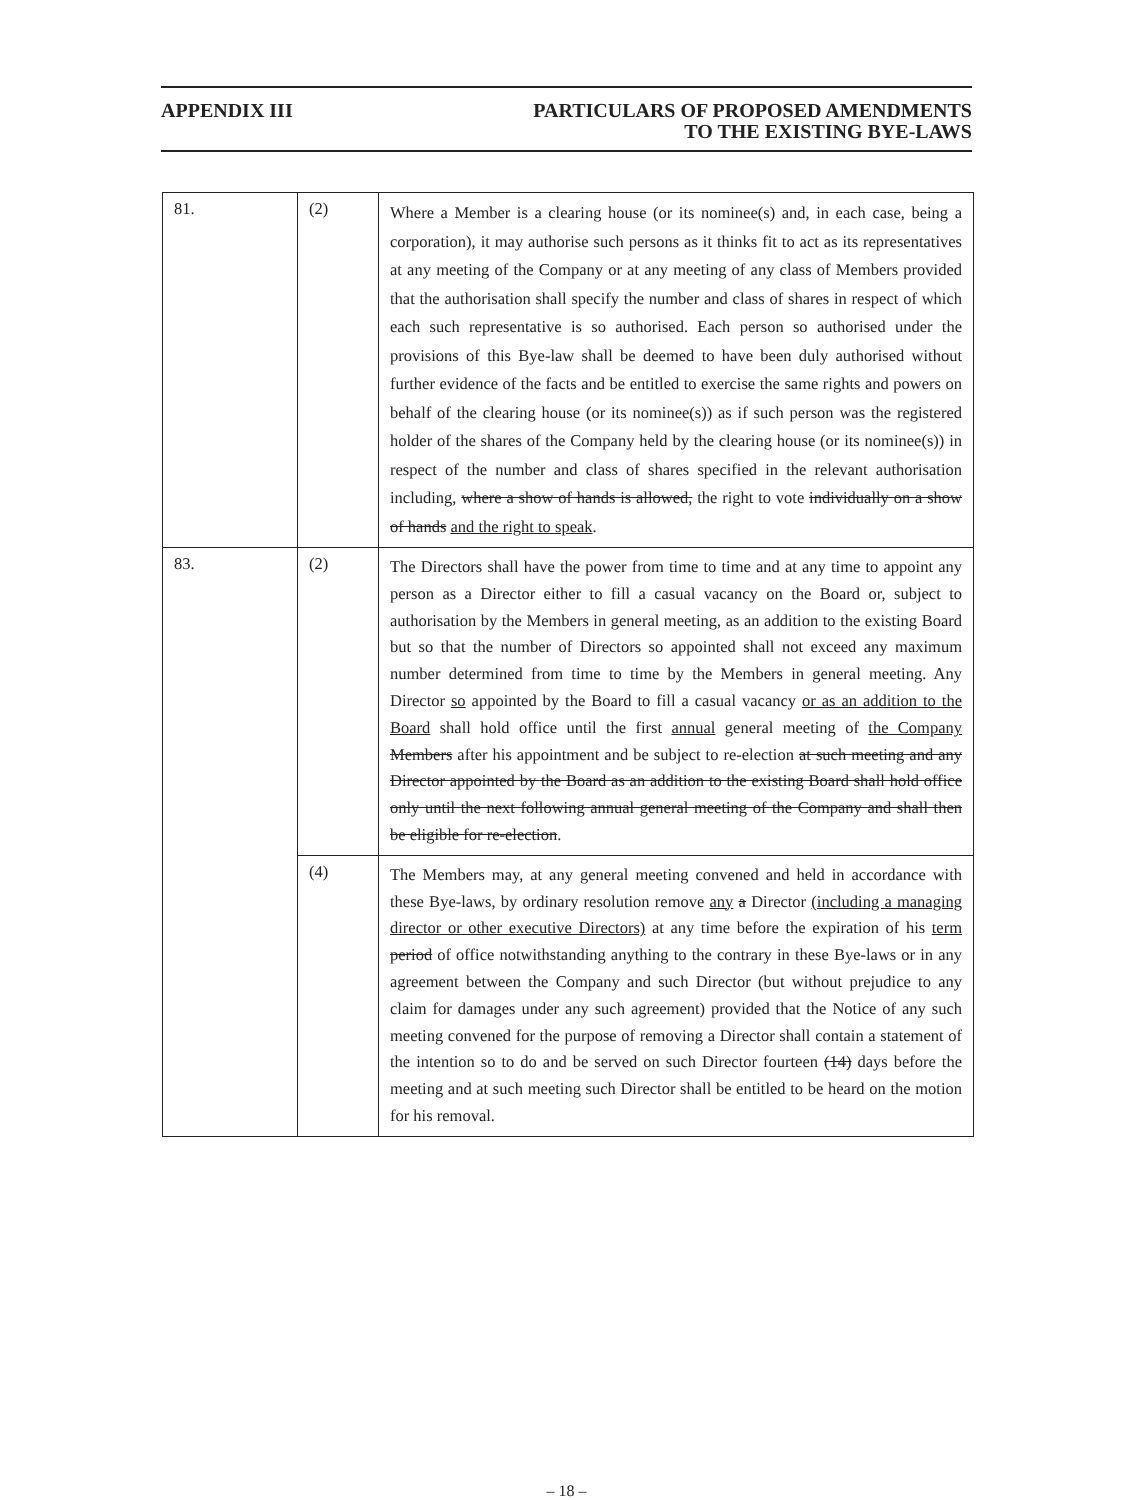APPENDIX III PARTICULARS OF PROPOSED AMENDMENTS
TO THE EXISTING BYE-LAWS
| 81. | (2) | Where a Member is a clearing house (or its nominee(s) and, in each case, being a corporation), it may authorise such persons as it thinks fit to act as its representatives at any meeting of the Company or at any meeting of any class of Members provided that the authorisation shall specify the number and class of shares in respect of which each such representative is so authorised. Each person so authorised under the provisions of this Bye-law shall be deemed to have been duly authorised without further evidence of the facts and be entitled to exercise the same rights and powers on behalf of the clearing house (or its nominee(s)) as if such person was the registered holder of the shares of the Company held by the clearing house (or its nominee(s)) in respect of the number and class of shares specified in the relevant authorisation including, where a show of hands is allowed, the right to vote individually on a show of hands and the right to speak . |
| 83. | (2) | The Directors shall have the power from time to time and at any time to appoint any person as a Director either to fill a casual vacancy on the Board or, subject to authorisation by the Members in general meeting, as an addition to the existing Board but so that the number of Directors so appointed shall not exceed any maximum number determined from time to time by the Members in general meeting. Any Director so appointed by the Board to fill a casual vacancy or as an addition to the Board shall hold office until the first annual general meeting of the Company Members after his appointment and be subject to re-election at such meeting and any Director appointed by the Board as an addition to the existing Board shall hold office only until the next following annual general meeting of the Company and shall then be eligible for re-election . |
| | (4) | The Members may, at any general meeting convened and held in accordance with these Bye-laws, by ordinary resolution remove any a Director (including a managing director or other executive Directors) at any time before the expiration of his term period of office notwithstanding anything to the contrary in these Bye-laws or in any agreement between the Company and such Director (but without prejudice to any claim for damages under any such agreement) provided that the Notice of any such meeting convened for the purpose of removing a Director shall contain a statement of the intention so to do and be served on such Director fourteen (14) days before the meeting and at such meeting such Director shall be entitled to be heard on the motion for his removal. |
– 18 –